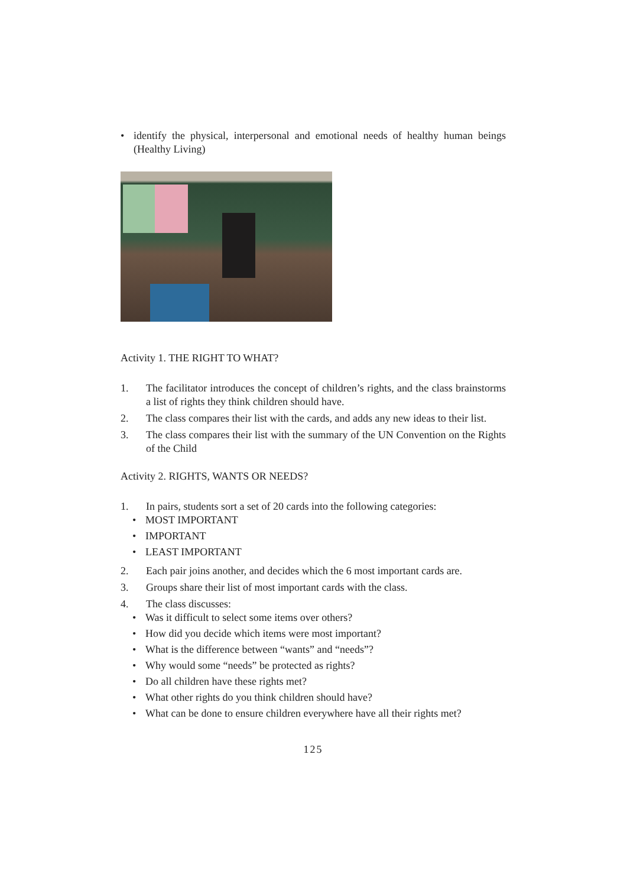• identify the physical, interpersonal and emotional needs of healthy human beings (Healthy Living)
Activity 1. THE RIGHT TO WHAT?
1. The facilitator introduces the concept of children’s rights, and the class brainstorms a list of rights they think children should have.
2. The class compares their list with the cards, and adds any new ideas to their list.
3. The class compares their list with the summary of the UN Convention on the Rights of the Child
Activity 2. RIGHTS, WANTS OR NEEDS?
1. In pairs, students sort a set of 20 cards into the following categories:
• MOST IMPORTANT
• IMPORTANT
• LEAST IMPORTANT
2. Each pair joins another, and decides which the 6 most important cards are.
3. Groups share their list of most important cards with the class.
4. The class discusses:
• Was it difficult to select some items over others?
• How did you decide which items were most important?
• What is the difference between “wants” and “needs”?
• Why would some “needs” be protected as rights?
• Do all children have these rights met?
• What other rights do you think children should have?
• What can be done to ensure children everywhere have all their rights met?
125